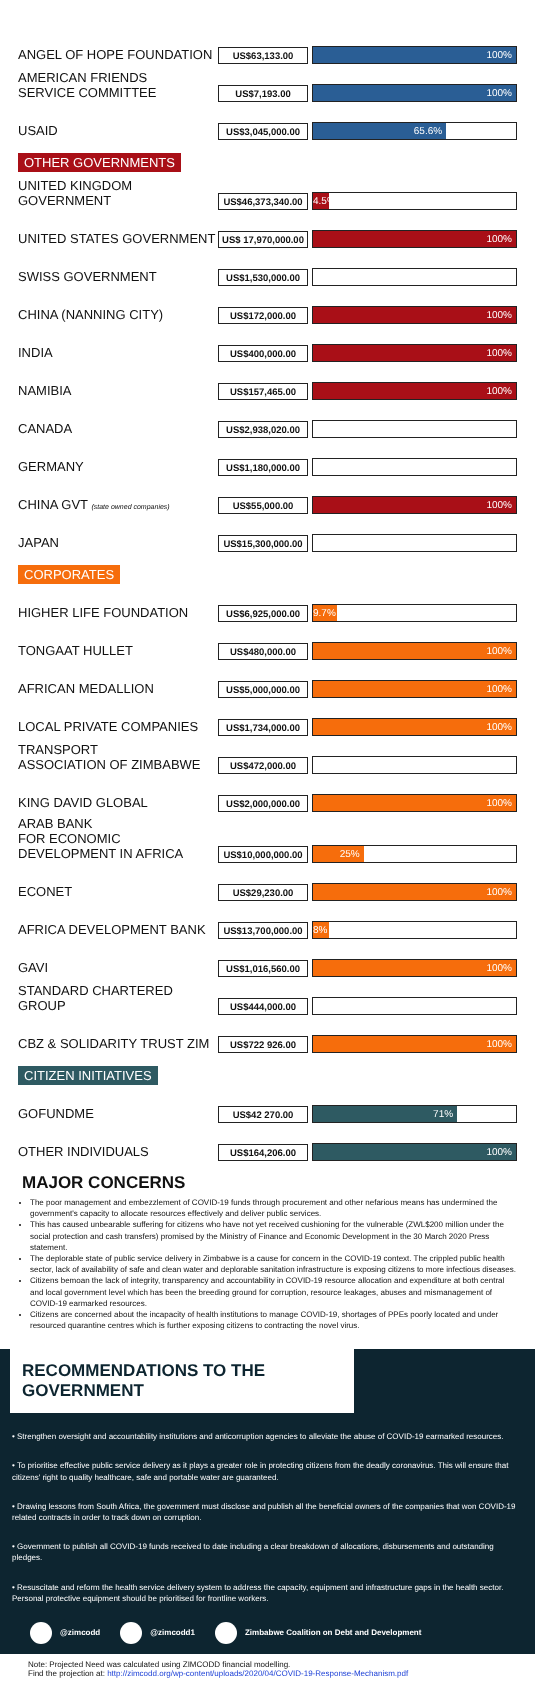| ANGEL OF HOPE FOUNDATION | US$63,133.00 | 100% |
| AMERICAN FRIENDS SERVICE COMMITTEE | US$7,193.00 | 100% |
| USAID | US$3,045,000.00 | 65.6% |
| OTHER GOVERNMENTS | | |
| UNITED KINGDOM GOVERNMENT | US$46,373,340.00 | 4.5% |
| UNITED STATES GOVERNMENT | US$ 17,970,000.00 | 100% |
| SWISS GOVERNMENT | US$1,530,000.00 | |
| CHINA (NANNING CITY) | US$172,000.00 | 100% |
| INDIA | US$400,000.00 | 100% |
| NAMIBIA | US$157,465.00 | 100% |
| CANADA | US$2,938,020.00 | |
| GERMANY | US$1,180,000.00 | |
| CHINA GVT (state owned companies) | US$55,000.00 | 100% |
| JAPAN | US$15,300,000.00 | |
| CORPORATES | | |
| HIGHER LIFE FOUNDATION | US$6,925,000.00 | 9.7% |
| TONGAAT HULLET | US$480,000.00 | 100% |
| AFRICAN MEDALLION | US$5,000,000.00 | 100% |
| LOCAL PRIVATE COMPANIES | US$1,734,000.00 | 100% |
| TRANSPORT ASSOCIATION OF ZIMBABWE | US$472,000.00 | |
| KING DAVID GLOBAL | US$2,000,000.00 | 100% |
| ARAB BANK FOR ECONOMIC DEVELOPMENT IN AFRICA | US$10,000,000.00 | 25% |
| ECONET | US$29,230.00 | 100% |
| AFRICA DEVELOPMENT BANK | US$13,700,000.00 | 8% |
| GAVI | US$1,016,560.00 | 100% |
| STANDARD CHARTERED GROUP | US$444,000.00 | |
| CBZ & SOLIDARITY TRUST ZIM | US$722 926.00 | 100% |
| CITIZEN INITIATIVES | | |
| GOFUNDME | US$42 270.00 | 71% |
| OTHER INDIVIDUALS | US$164,206.00 | 100% |
MAJOR CONCERNS
The poor management and embezzlement of COVID-19 funds through procurement and other nefarious means has undermined the government's capacity to allocate resources effectively and deliver public services.
This has caused unbearable suffering for citizens who have not yet received cushioning for the vulnerable (ZWL$200 million under the social protection and cash transfers) promised by the Ministry of Finance and Economic Development in the 30 March 2020 Press statement.
The deplorable state of public service delivery in Zimbabwe is a cause for concern in the COVID-19 context. The crippled public health sector, lack of availability of safe and clean water and deplorable sanitation infrastructure is exposing citizens to more infectious diseases.
Citizens bemoan the lack of integrity, transparency and accountability in COVID-19 resource allocation and expenditure at both central and local government level which has been the breeding ground for corruption, resource leakages, abuses and mismanagement of COVID-19 earmarked resources.
Citizens are concerned about the incapacity of health institutions to manage COVID-19, shortages of PPEs poorly located and under resourced quarantine centres which is further exposing citizens to contracting the novel virus.
RECOMMENDATIONS TO THE GOVERNMENT
• Strengthen oversight and accountability institutions and anticorruption agencies to alleviate the abuse of COVID-19 earmarked resources.
• To prioritise effective public service delivery as it plays a greater role in protecting citizens from the deadly coronavirus. This will ensure that citizens' right to quality healthcare, safe and portable water are guaranteed.
• Drawing lessons from South Africa, the government must disclose and publish all the beneficial owners of the companies that won COVID-19 related contracts in order to track down on corruption.
• Government to publish all COVID-19 funds received to date including a clear breakdown of allocations, disbursements and outstanding pledges.
• Resuscitate and reform the health service delivery system to address the capacity, equipment and infrastructure gaps in the health sector. Personal protective equipment should be prioritised for frontline workers.
@zimcodd @zimcodd1 Zimbabwe Coalition on Debt and Development
Note: Projected Need was calculated using ZIMCODD financial modelling.
Find the projection at: http://zimcodd.org/wp-content/uploads/2020/04/COVID-19-Response-Mechanism.pdf